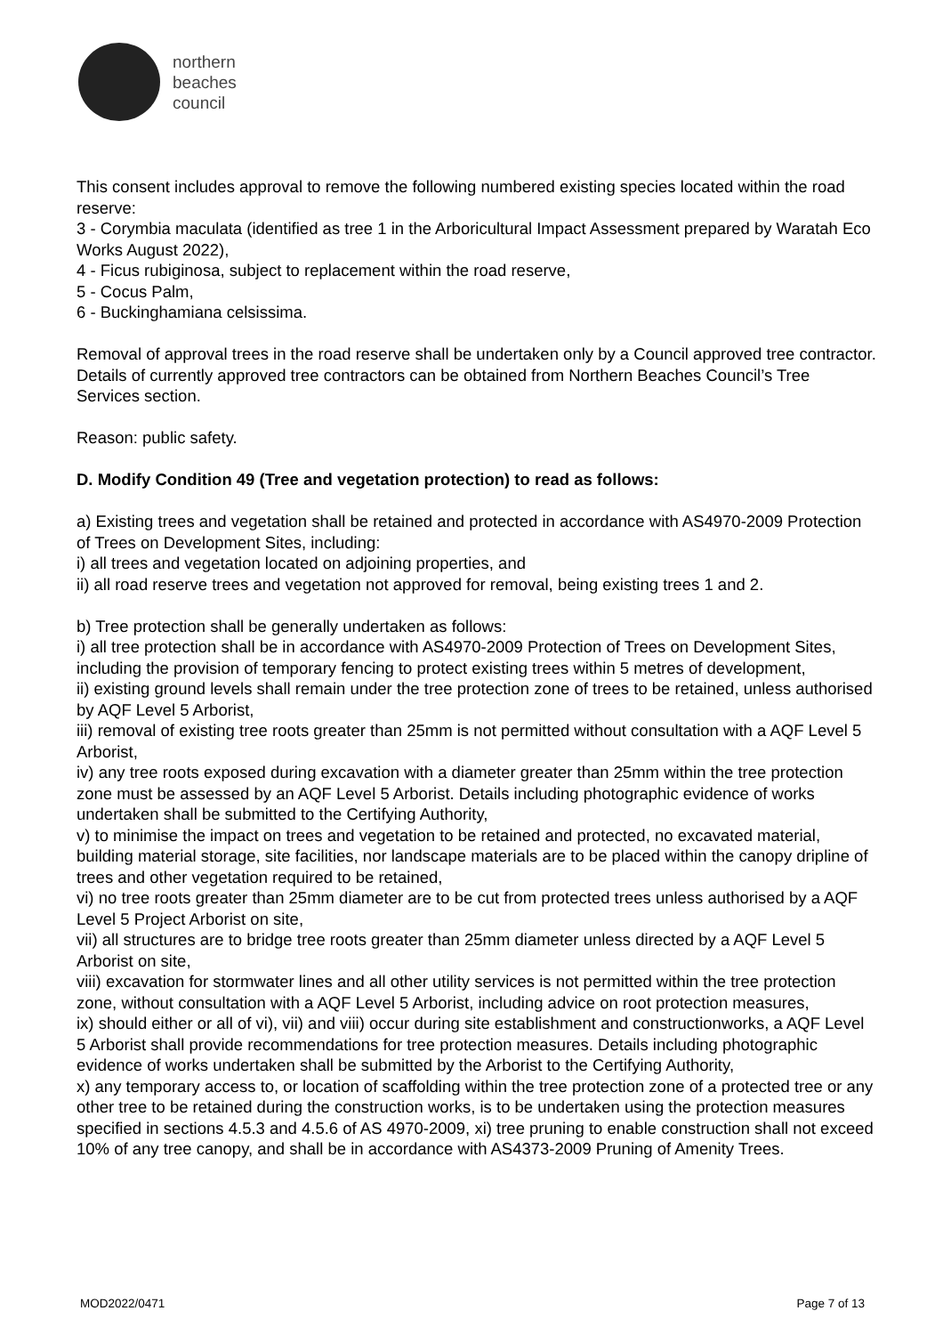northern
beaches
council
This consent includes approval to remove the following numbered existing species located within the road reserve:
3 - Corymbia maculata (identified as tree 1 in the Arboricultural Impact Assessment prepared by Waratah Eco Works August 2022),
4 - Ficus rubiginosa, subject to replacement within the road reserve,
5 - Cocus Palm,
6 - Buckinghamiana celsissima.
Removal of approval trees in the road reserve shall be undertaken only by a Council approved tree contractor. Details of currently approved tree contractors can be obtained from Northern Beaches Council’s Tree Services section.
Reason: public safety.
D. Modify Condition 49 (Tree and vegetation protection) to read as follows:
a) Existing trees and vegetation shall be retained and protected in accordance with AS4970-2009 Protection of Trees on Development Sites, including:
i) all trees and vegetation located on adjoining properties, and
ii) all road reserve trees and vegetation not approved for removal, being existing trees 1 and 2.
b) Tree protection shall be generally undertaken as follows:
i) all tree protection shall be in accordance with AS4970-2009 Protection of Trees on Development Sites, including the provision of temporary fencing to protect existing trees within 5 metres of development,
ii) existing ground levels shall remain under the tree protection zone of trees to be retained, unless authorised by AQF Level 5 Arborist,
iii) removal of existing tree roots greater than 25mm is not permitted without consultation with a AQF Level 5 Arborist,
iv) any tree roots exposed during excavation with a diameter greater than 25mm within the tree protection zone must be assessed by an AQF Level 5 Arborist. Details including photographic evidence of works undertaken shall be submitted to the Certifying Authority,
v) to minimise the impact on trees and vegetation to be retained and protected, no excavated material, building material storage, site facilities, nor landscape materials are to be placed within the canopy dripline of trees and other vegetation required to be retained,
vi) no tree roots greater than 25mm diameter are to be cut from protected trees unless authorised by a AQF Level 5 Project Arborist on site,
vii) all structures are to bridge tree roots greater than 25mm diameter unless directed by a AQF Level 5 Arborist on site,
viii) excavation for stormwater lines and all other utility services is not permitted within the tree protection zone, without consultation with a AQF Level 5 Arborist, including advice on root protection measures,
ix) should either or all of vi), vii) and viii) occur during site establishment and constructionworks, a AQF Level 5 Arborist shall provide recommendations for tree protection measures. Details including photographic evidence of works undertaken shall be submitted by the Arborist to the Certifying Authority,
x) any temporary access to, or location of scaffolding within the tree protection zone of a protected tree or any other tree to be retained during the construction works, is to be undertaken using the protection measures specified in sections 4.5.3 and 4.5.6 of AS 4970-2009, xi) tree pruning to enable construction shall not exceed 10% of any tree canopy, and shall be in accordance with AS4373-2009 Pruning of Amenity Trees.
MOD2022/0471 Page 7 of 13